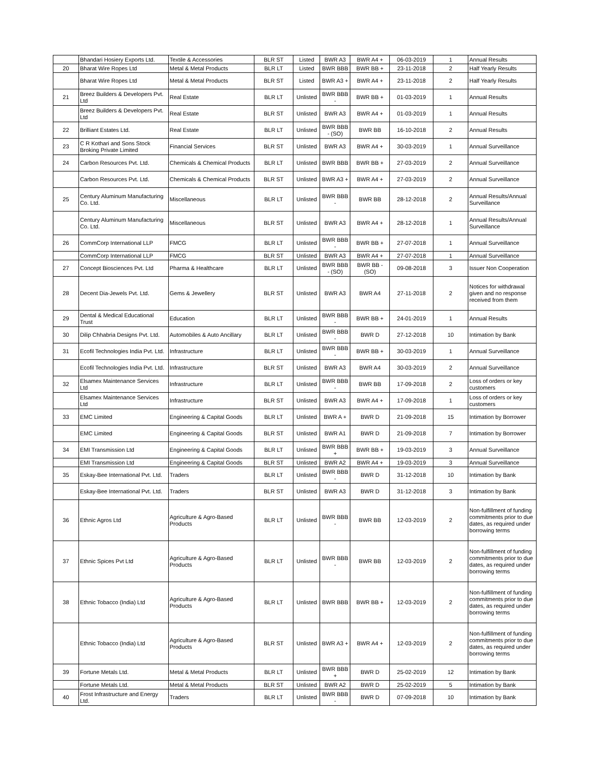| | Bhandari Hosiery Exports Ltd. | Textile & Accessories | BLR ST | Listed | BWR A3 | BWR A4 + | 06-03-2019 | 1 | Annual Results |
| 20 | Bharat Wire Ropes Ltd | Metal & Metal Products | BLR LT | Listed | BWR BBB | BWR BB + | 23-11-2018 | 2 | Half Yearly Results |
| | Bharat Wire Ropes Ltd | Metal & Metal Products | BLR ST | Listed | BWR A3 + | BWR A4 + | 23-11-2018 | 2 | Half Yearly Results |
| 21 | Breez Builders & Developers Pvt. Ltd | Real Estate | BLR LT | Unlisted | BWR BBB - | BWR BB + | 01-03-2019 | 1 | Annual Results |
| | Breez Builders & Developers Pvt. Ltd | Real Estate | BLR ST | Unlisted | BWR A3 | BWR A4 + | 01-03-2019 | 1 | Annual Results |
| 22 | Brilliant Estates Ltd. | Real Estate | BLR LT | Unlisted | BWR BBB - (SO) | BWR BB | 16-10-2018 | 2 | Annual Results |
| 23 | C R Kothari and Sons Stock Broking Private Limited | Financial Services | BLR ST | Unlisted | BWR A3 | BWR A4 + | 30-03-2019 | 1 | Annual Surveillance |
| 24 | Carbon Resources Pvt. Ltd. | Chemicals & Chemical Products | BLR LT | Unlisted | BWR BBB | BWR BB + | 27-03-2019 | 2 | Annual Surveillance |
| | Carbon Resources Pvt. Ltd. | Chemicals & Chemical Products | BLR ST | Unlisted | BWR A3 + | BWR A4 + | 27-03-2019 | 2 | Annual Surveillance |
| 25 | Century Aluminum Manufacturing Co. Ltd. | Miscellaneous | BLR LT | Unlisted | BWR BBB - | BWR BB | 28-12-2018 | 2 | Annual Results/Annual Surveillance |
| | Century Aluminum Manufacturing Co. Ltd. | Miscellaneous | BLR ST | Unlisted | BWR A3 | BWR A4 + | 28-12-2018 | 1 | Annual Results/Annual Surveillance |
| 26 | CommCorp International LLP | FMCG | BLR LT | Unlisted | BWR BBB - | BWR BB + | 27-07-2018 | 1 | Annual Surveillance |
| | CommCorp International LLP | FMCG | BLR ST | Unlisted | BWR A3 | BWR A4 + | 27-07-2018 | 1 | Annual Surveillance |
| 27 | Concept Biosciences Pvt. Ltd | Pharma & Healthcare | BLR LT | Unlisted | BWR BBB - (SO) | BWR BB - (SO) | 09-08-2018 | 3 | Issuer Non Cooperation |
| 28 | Decent Dia-Jewels Pvt. Ltd. | Gems & Jewellery | BLR ST | Unlisted | BWR A3 | BWR A4 | 27-11-2018 | 2 | Notices for withdrawal given and no response received from them |
| 29 | Dental & Medical Educational Trust | Education | BLR LT | Unlisted | BWR BBB - | BWR BB + | 24-01-2019 | 1 | Annual Results |
| 30 | Dilip Chhabria Designs Pvt. Ltd. | Automobiles & Auto Ancillary | BLR LT | Unlisted | BWR BBB - | BWR D | 27-12-2018 | 10 | Intimation by Bank |
| 31 | Ecofil Technologies India Pvt. Ltd. | Infrastructure | BLR LT | Unlisted | BWR BBB - | BWR BB + | 30-03-2019 | 1 | Annual Surveillance |
| | Ecofil Technologies India Pvt. Ltd. | Infrastructure | BLR ST | Unlisted | BWR A3 | BWR A4 | 30-03-2019 | 2 | Annual Surveillance |
| 32 | Elsamex Maintenance Services Ltd | Infrastructure | BLR LT | Unlisted | BWR BBB - | BWR BB | 17-09-2018 | 2 | Loss of orders or key customers |
| | Elsamex Maintenance Services Ltd | Infrastructure | BLR ST | Unlisted | BWR A3 | BWR A4 + | 17-09-2018 | 1 | Loss of orders or key customers |
| 33 | EMC Limited | Engineering & Capital Goods | BLR LT | Unlisted | BWR A + | BWR D | 21-09-2018 | 15 | Intimation by Borrower |
| | EMC Limited | Engineering & Capital Goods | BLR ST | Unlisted | BWR A1 | BWR D | 21-09-2018 | 7 | Intimation by Borrower |
| 34 | EMI Transmission Ltd | Engineering & Capital Goods | BLR LT | Unlisted | BWR BBB + | BWR BB + | 19-03-2019 | 3 | Annual Surveillance |
| | EMI Transmission Ltd | Engineering & Capital Goods | BLR ST | Unlisted | BWR A2 | BWR A4 + | 19-03-2019 | 3 | Annual Surveillance |
| 35 | Eskay-Bee International Pvt. Ltd. | Traders | BLR LT | Unlisted | BWR BBB - | BWR D | 31-12-2018 | 10 | Intimation by Bank |
| | Eskay-Bee International Pvt. Ltd. | Traders | BLR ST | Unlisted | BWR A3 | BWR D | 31-12-2018 | 3 | Intimation by Bank |
| 36 | Ethnic Agros Ltd | Agriculture & Agro-Based Products | BLR LT | Unlisted | BWR BBB - | BWR BB | 12-03-2019 | 2 | Non-fulfillment of funding commitments prior to due dates, as required under borrowing terms |
| 37 | Ethnic Spices Pvt Ltd | Agriculture & Agro-Based Products | BLR LT | Unlisted | BWR BBB - | BWR BB | 12-03-2019 | 2 | Non-fulfillment of funding commitments prior to due dates, as required under borrowing terms |
| 38 | Ethnic Tobacco (India) Ltd | Agriculture & Agro-Based Products | BLR LT | Unlisted | BWR BBB | BWR BB + | 12-03-2019 | 2 | Non-fulfillment of funding commitments prior to due dates, as required under borrowing terms |
| | Ethnic Tobacco (India) Ltd | Agriculture & Agro-Based Products | BLR ST | Unlisted | BWR A3 + | BWR A4 + | 12-03-2019 | 2 | Non-fulfillment of funding commitments prior to due dates, as required under borrowing terms |
| 39 | Fortune Metals Ltd. | Metal & Metal Products | BLR LT | Unlisted | BWR BBB + | BWR D | 25-02-2019 | 12 | Intimation by Bank |
| | Fortune Metals Ltd. | Metal & Metal Products | BLR ST | Unlisted | BWR A2 | BWR D | 25-02-2019 | 5 | Intimation by Bank |
| 40 | Frost Infrastructure and Energy Ltd. | Traders | BLR LT | Unlisted | BWR BBB - | BWR D | 07-09-2018 | 10 | Intimation by Bank |